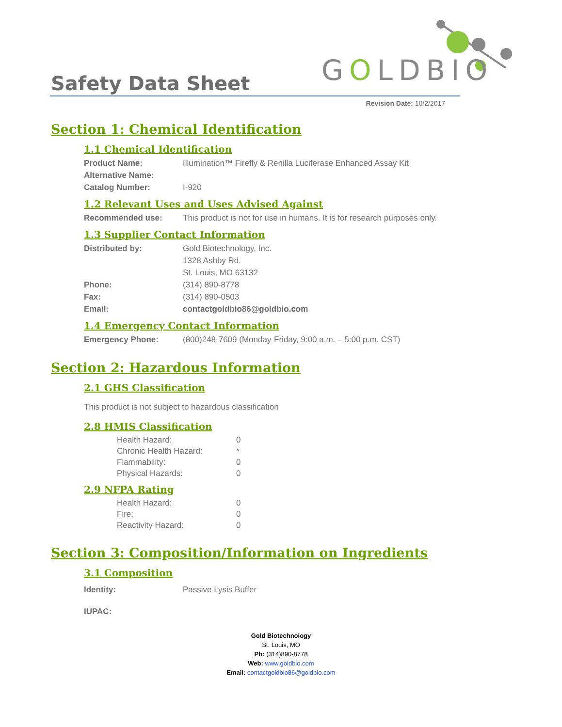Safety Data Sheet
GOLDBIO
Revision Date: 10/2/2017
Section 1: Chemical Identification
1.1 Chemical Identification
Product Name: Illumination™ Firefly & Renilla Luciferase Enhanced Assay Kit
Alternative Name:
Catalog Number: I-920
1.2 Relevant Uses and Uses Advised Against
Recommended use: This product is not for use in humans. It is for research purposes only.
1.3 Supplier Contact Information
Distributed by: Gold Biotechnology, Inc.
1328 Ashby Rd.
St. Louis, MO 63132
Phone: (314) 890-8778
Fax: (314) 890-0503
Email: contactgoldbio86@goldbio.com
1.4 Emergency Contact Information
Emergency Phone: (800)248-7609 (Monday-Friday, 9:00 a.m. – 5:00 p.m. CST)
Section 2: Hazardous Information
2.1 GHS Classification
This product is not subject to hazardous classification
2.8 HMIS Classification
Health Hazard: 0
Chronic Health Hazard: *
Flammability: 0
Physical Hazards: 0
2.9 NFPA Rating
Health Hazard: 0
Fire: 0
Reactivity Hazard: 0
Section 3: Composition/Information on Ingredients
3.1 Composition
Identity: Passive Lysis Buffer
IUPAC:
Gold Biotechnology
St. Louis, MO
Ph: (314)890-8778
Web: www.goldbio.com
Email: contactgoldbio86@goldbio.com